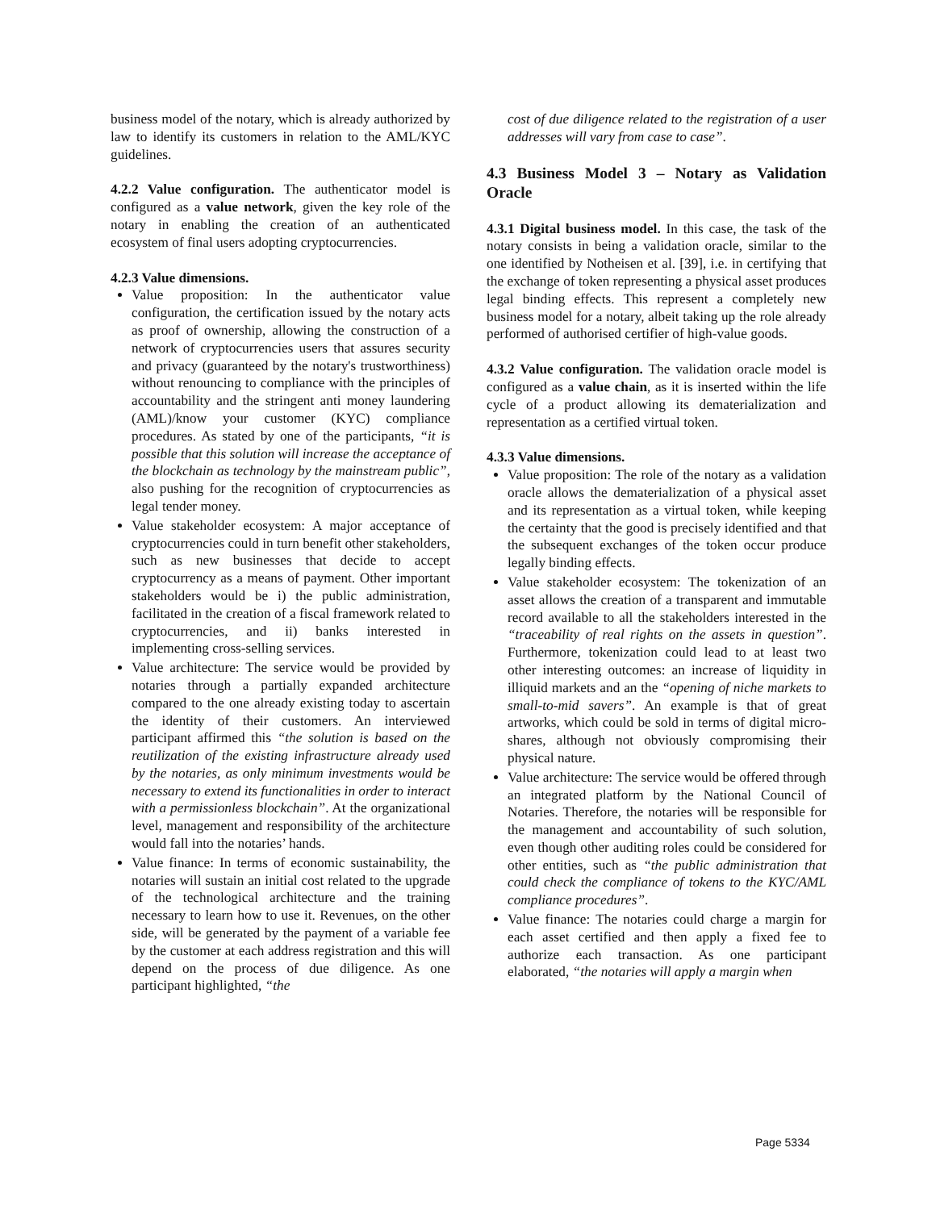business model of the notary, which is already authorized by law to identify its customers in relation to the AML/KYC guidelines.
4.2.2 Value configuration. The authenticator model is configured as a value network, given the key role of the notary in enabling the creation of an authenticated ecosystem of final users adopting cryptocurrencies.
4.2.3 Value dimensions.
Value proposition: In the authenticator value configuration, the certification issued by the notary acts as proof of ownership, allowing the construction of a network of cryptocurrencies users that assures security and privacy (guaranteed by the notary's trustworthiness) without renouncing to compliance with the principles of accountability and the stringent anti money laundering (AML)/know your customer (KYC) compliance procedures. As stated by one of the participants, “it is possible that this solution will increase the acceptance of the blockchain as technology by the mainstream public”, also pushing for the recognition of cryptocurrencies as legal tender money.
Value stakeholder ecosystem: A major acceptance of cryptocurrencies could in turn benefit other stakeholders, such as new businesses that decide to accept cryptocurrency as a means of payment. Other important stakeholders would be i) the public administration, facilitated in the creation of a fiscal framework related to cryptocurrencies, and ii) banks interested in implementing cross-selling services.
Value architecture: The service would be provided by notaries through a partially expanded architecture compared to the one already existing today to ascertain the identity of their customers. An interviewed participant affirmed this “the solution is based on the reutilization of the existing infrastructure already used by the notaries, as only minimum investments would be necessary to extend its functionalities in order to interact with a permissionless blockchain”. At the organizational level, management and responsibility of the architecture would fall into the notaries’ hands.
Value finance: In terms of economic sustainability, the notaries will sustain an initial cost related to the upgrade of the technological architecture and the training necessary to learn how to use it. Revenues, on the other side, will be generated by the payment of a variable fee by the customer at each address registration and this will depend on the process of due diligence. As one participant highlighted, “the
cost of due diligence related to the registration of a user addresses will vary from case to case”.
4.3 Business Model 3 – Notary as Validation Oracle
4.3.1 Digital business model. In this case, the task of the notary consists in being a validation oracle, similar to the one identified by Notheisen et al. [39], i.e. in certifying that the exchange of token representing a physical asset produces legal binding effects. This represent a completely new business model for a notary, albeit taking up the role already performed of authorised certifier of high-value goods.
4.3.2 Value configuration. The validation oracle model is configured as a value chain, as it is inserted within the life cycle of a product allowing its dematerialization and representation as a certified virtual token.
4.3.3 Value dimensions.
Value proposition: The role of the notary as a validation oracle allows the dematerialization of a physical asset and its representation as a virtual token, while keeping the certainty that the good is precisely identified and that the subsequent exchanges of the token occur produce legally binding effects.
Value stakeholder ecosystem: The tokenization of an asset allows the creation of a transparent and immutable record available to all the stakeholders interested in the “traceability of real rights on the assets in question”. Furthermore, tokenization could lead to at least two other interesting outcomes: an increase of liquidity in illiquid markets and an the “opening of niche markets to small-to-mid savers”. An example is that of great artworks, which could be sold in terms of digital micro-shares, although not obviously compromising their physical nature.
Value architecture: The service would be offered through an integrated platform by the National Council of Notaries. Therefore, the notaries will be responsible for the management and accountability of such solution, even though other auditing roles could be considered for other entities, such as “the public administration that could check the compliance of tokens to the KYC/AML compliance procedures”.
Value finance: The notaries could charge a margin for each asset certified and then apply a fixed fee to authorize each transaction. As one participant elaborated, “the notaries will apply a margin when
Page 5334